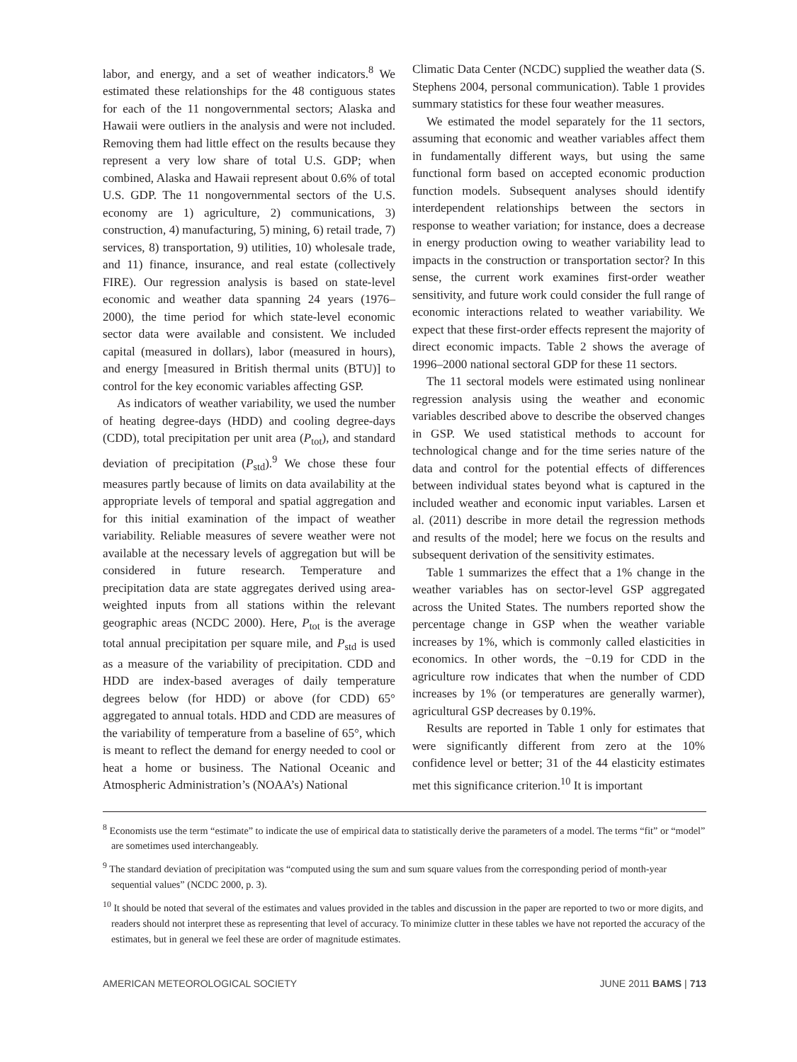labor, and energy, and a set of weather indicators.<sup>8</sup> We estimated these relationships for the 48 contiguous states for each of the 11 nongovernmental sectors; Alaska and Hawaii were outliers in the analysis and were not included. Removing them had little effect on the results because they represent a very low share of total U.S. GDP; when combined, Alaska and Hawaii represent about 0.6% of total U.S. GDP. The 11 nongovernmental sectors of the U.S. economy are 1) agriculture, 2) communications, 3) construction, 4) manufacturing, 5) mining, 6) retail trade, 7) services, 8) transportation, 9) utilities, 10) wholesale trade, and 11) finance, insurance, and real estate (collectively FIRE). Our regression analysis is based on state-level economic and weather data spanning 24 years (1976–2000), the time period for which state-level economic sector data were available and consistent. We included capital (measured in dollars), labor (measured in hours), and energy [measured in British thermal units (BTU)] to control for the key economic variables affecting GSP.
As indicators of weather variability, we used the number of heating degree-days (HDD) and cooling degree-days (CDD), total precipitation per unit area (P<sub>tot</sub>), and standard deviation of precipitation (P<sub>std</sub>).<sup>9</sup> We chose these four measures partly because of limits on data availability at the appropriate levels of temporal and spatial aggregation and for this initial examination of the impact of weather variability. Reliable measures of severe weather were not available at the necessary levels of aggregation but will be considered in future research. Temperature and precipitation data are state aggregates derived using area-weighted inputs from all stations within the relevant geographic areas (NCDC 2000). Here, P<sub>tot</sub> is the average total annual precipitation per square mile, and P<sub>std</sub> is used as a measure of the variability of precipitation. CDD and HDD are index-based averages of daily temperature degrees below (for HDD) or above (for CDD) 65° aggregated to annual totals. HDD and CDD are measures of the variability of temperature from a baseline of 65°, which is meant to reflect the demand for energy needed to cool or heat a home or business. The National Oceanic and Atmospheric Administration’s (NOAA’s) National
Climatic Data Center (NCDC) supplied the weather data (S. Stephens 2004, personal communication). Table 1 provides summary statistics for these four weather measures.
We estimated the model separately for the 11 sectors, assuming that economic and weather variables affect them in fundamentally different ways, but using the same functional form based on accepted economic production function models. Subsequent analyses should identify interdependent relationships between the sectors in response to weather variation; for instance, does a decrease in energy production owing to weather variability lead to impacts in the construction or transportation sector? In this sense, the current work examines first-order weather sensitivity, and future work could consider the full range of economic interactions related to weather variability. We expect that these first-order effects represent the majority of direct economic impacts. Table 2 shows the average of 1996–2000 national sectoral GDP for these 11 sectors.
The 11 sectoral models were estimated using nonlinear regression analysis using the weather and economic variables described above to describe the observed changes in GSP. We used statistical methods to account for technological change and for the time series nature of the data and control for the potential effects of differences between individual states beyond what is captured in the included weather and economic input variables. Larsen et al. (2011) describe in more detail the regression methods and results of the model; here we focus on the results and subsequent derivation of the sensitivity estimates.
Table 1 summarizes the effect that a 1% change in the weather variables has on sector-level GSP aggregated across the United States. The numbers reported show the percentage change in GSP when the weather variable increases by 1%, which is commonly called elasticities in economics. In other words, the −0.19 for CDD in the agriculture row indicates that when the number of CDD increases by 1% (or temperatures are generally warmer), agricultural GSP decreases by 0.19%.
Results are reported in Table 1 only for estimates that were significantly different from zero at the 10% confidence level or better; 31 of the 44 elasticity estimates met this significance criterion.<sup>10</sup> It is important
<sup>8</sup> Economists use the term “estimate” to indicate the use of empirical data to statistically derive the parameters of a model. The terms “fit” or “model” are sometimes used interchangeably.
<sup>9</sup> The standard deviation of precipitation was “computed using the sum and sum square values from the corresponding period of month-year sequential values” (NCDC 2000, p. 3).
<sup>10</sup> It should be noted that several of the estimates and values provided in the tables and discussion in the paper are reported to two or more digits, and readers should not interpret these as representing that level of accuracy. To minimize clutter in these tables we have not reported the accuracy of the estimates, but in general we feel these are order of magnitude estimates.
AMERICAN METEOROLOGICAL SOCIETY JUNE 2011 BAMS | 713